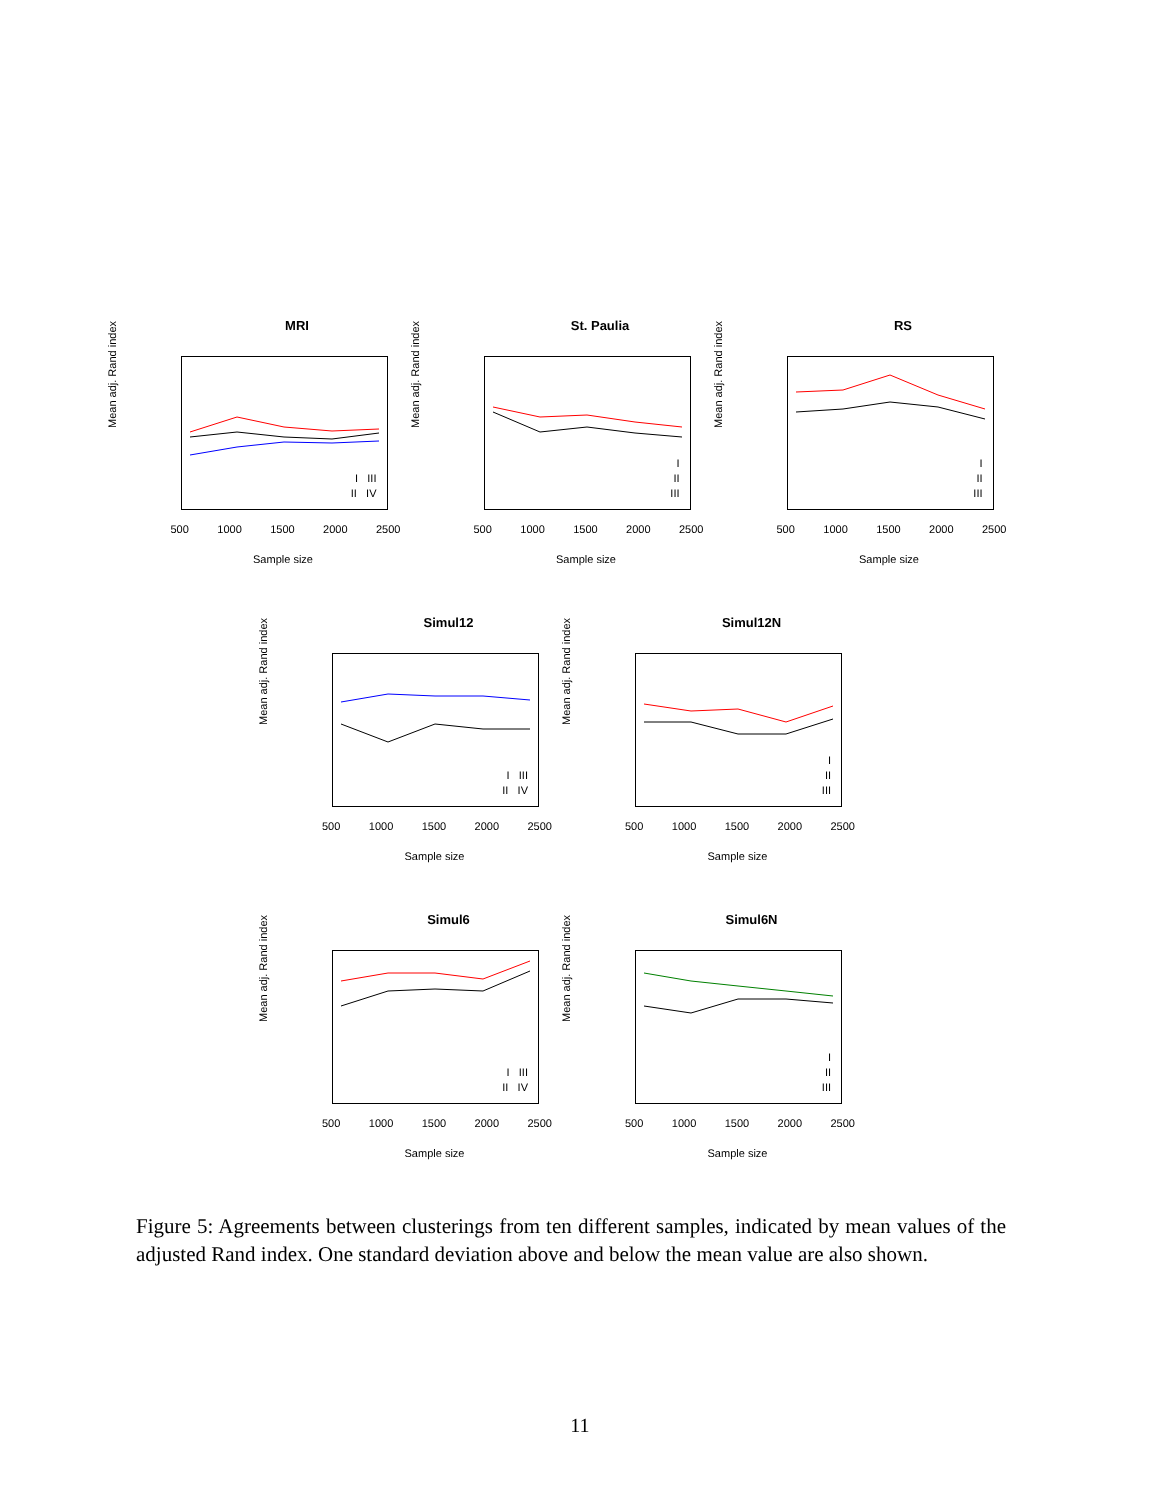MRI
Mean adj. Rand index
I III
II IV
500 1000 1500 2000 2500
Sample size
St. Paulia
Mean adj. Rand index
I
II
III
500 1000 1500 2000 2500
Sample size
RS
Mean adj. Rand index
I
II
III
500 1000 1500 2000 2500
Sample size
Simul12
Mean adj. Rand index
I III
II IV
500 1000 1500 2000 2500
Sample size
Simul12N
Mean adj. Rand index
I
II
III
500 1000 1500 2000 2500
Sample size
Simul6
Mean adj. Rand index
I III
II IV
500 1000 1500 2000 2500
Sample size
Simul6N
Mean adj. Rand index
I
II
III
500 1000 1500 2000 2500
Sample size
Figure 5: Agreements between clusterings from ten different samples, indicated by mean values of the adjusted Rand index. One standard deviation above and below the mean value are also shown.
11